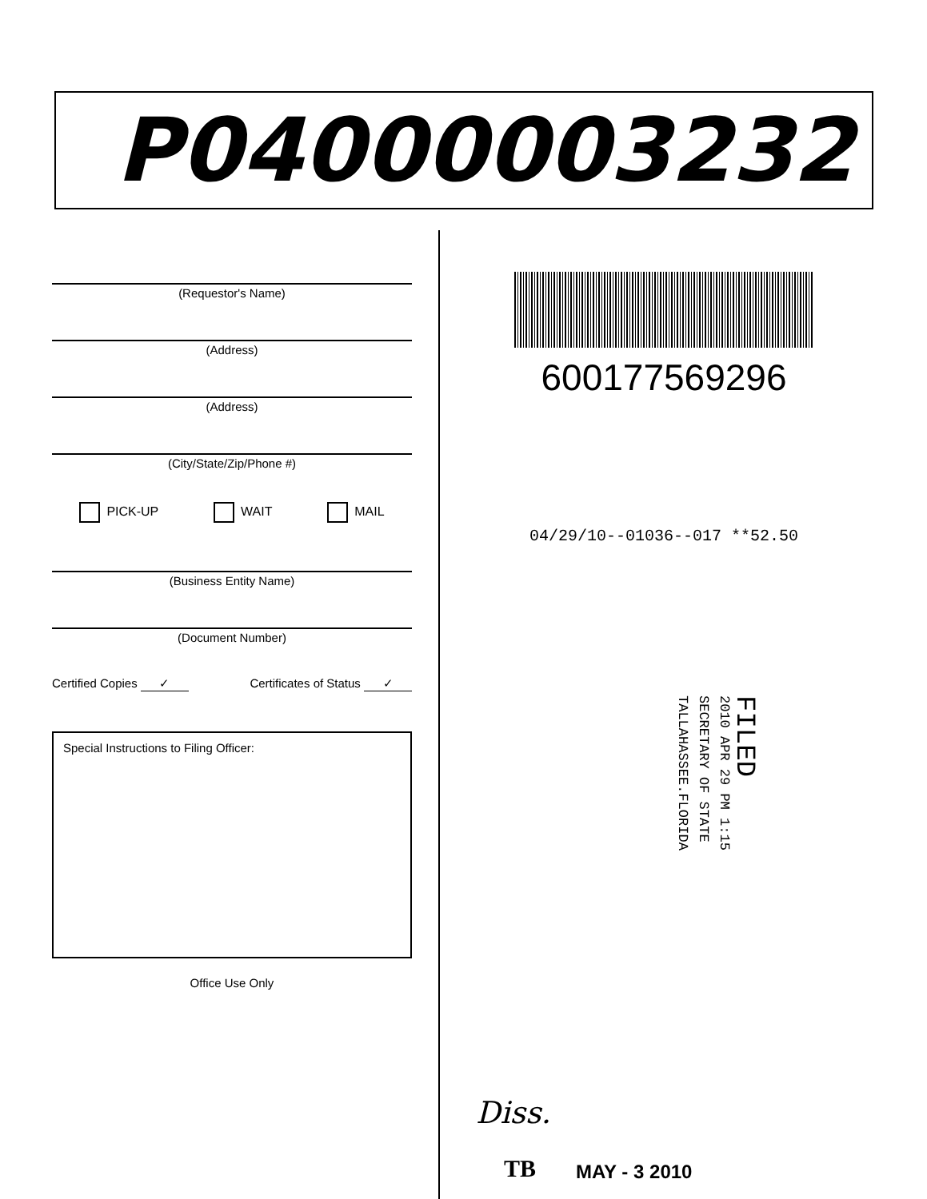P04000003232
(Requestor's Name)
(Address)
(Address)
(City/State/Zip/Phone #)
PICK-UP WAIT MAIL
(Business Entity Name)
(Document Number)
Certified Copies ✓ Certificates of Status ✓
Special Instructions to Filing Officer:
Office Use Only
600177569296
04/29/10--01036--017 **52.50
FILED
2010 APR 29 PM 1:15
SECRETARY OF STATE
TALLAHASSEE.FLORIDA
Diss.
TB MAY - 3 2010